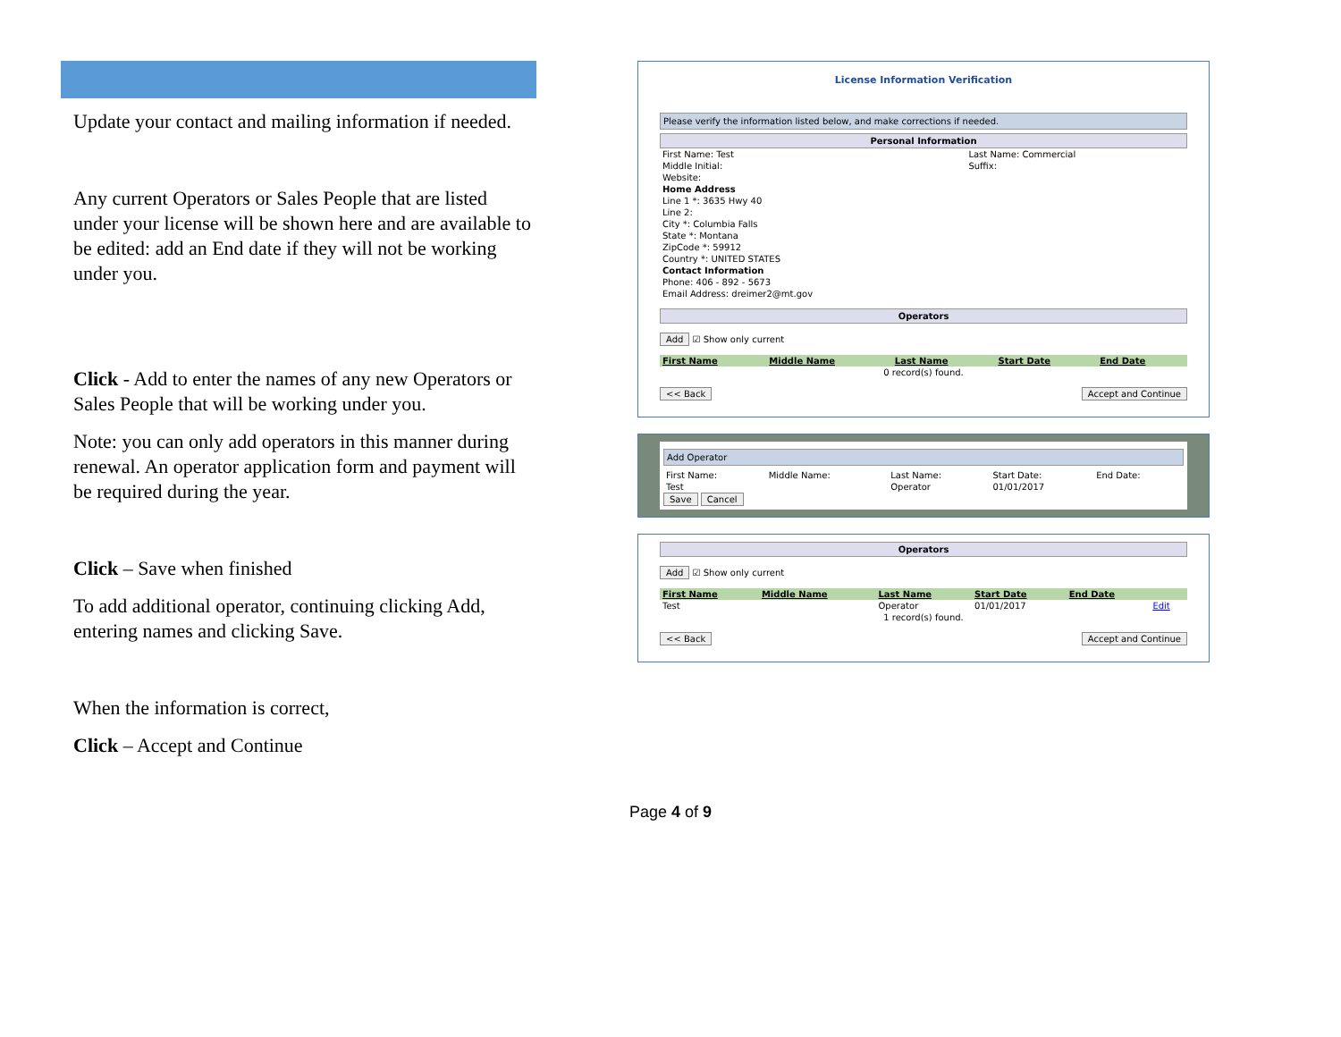Update your contact and mailing information if needed.
Any current Operators or Sales People that are listed under your license will be shown here and are available to be edited: add an End date if they will not be working under you.
Click - Add to enter the names of any new Operators or Sales People that will be working under you.
Note: you can only add operators in this manner during renewal. An operator application form and payment will be required during the year.
Click – Save when finished
To add additional operator, continuing clicking Add, entering names and clicking Save.
When the information is correct,
Click – Accept and Continue
License Information Verification
Please verify the information listed below, and make corrections if needed.
Personal Information
| First Name: Test | Last Name: Commercial |
| Middle Initial: | Suffix: |
| Website: | |
| Home Address | |
| Line 1 *: 3635 Hwy 40 | |
| Line 2: | |
| City *: Columbia Falls | |
| State *: Montana | |
| ZipCode *: 59912 | |
| Country *: UNITED STATES | |
| Contact Information | |
| Phone: 406 - 892 - 5673 | |
| Email Address: dreimer2@mt.gov | |
Operators
Add ☑ Show only current
| First Name | Middle Name | Last Name | Start Date | End Date |
| --- | --- | --- | --- | --- |
| 0 record(s) found. | | | | |
<< Back Accept and Continue
Add Operator
| First Name: | Middle Name: | Last Name: | Start Date: | End Date: |
| Test | | Operator | 01/01/2017 | |
Save Cancel
Operators
Add ☑ Show only current
| First Name | Middle Name | Last Name | Start Date | End Date | |
| --- | --- | --- | --- | --- | --- |
| Test | | Operator | 01/01/2017 | | Edit |
| 1 record(s) found. | | | | | |
<< Back Accept and Continue
Page 4 of 9